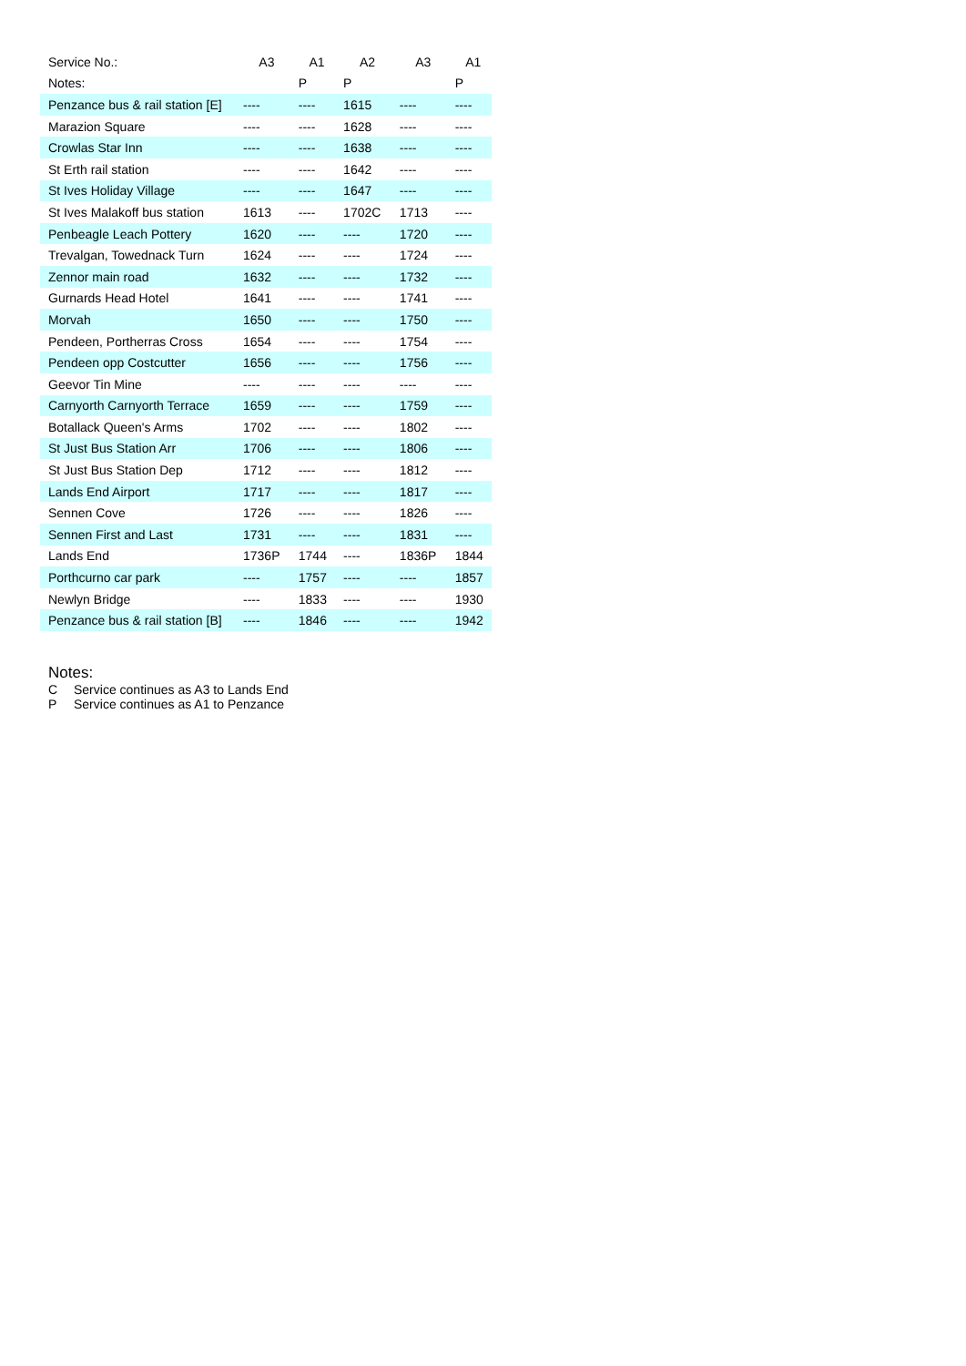| Service No.: | A3 | A1 | A2 | A3 | A1 |
| --- | --- | --- | --- | --- | --- |
| Notes: | | P | P | | P |
| Penzance bus & rail station [E] | ---- | ---- | 1615 | ---- | ---- |
| Marazion Square | ---- | ---- | 1628 | ---- | ---- |
| Crowlas Star Inn | ---- | ---- | 1638 | ---- | ---- |
| St Erth rail station | ---- | ---- | 1642 | ---- | ---- |
| St Ives Holiday Village | ---- | ---- | 1647 | ---- | ---- |
| St Ives Malakoff bus station | 1613 | ---- | 1702C | 1713 | ---- |
| Penbeagle Leach Pottery | 1620 | ---- | ---- | 1720 | ---- |
| Trevalgan, Towednack Turn | 1624 | ---- | ---- | 1724 | ---- |
| Zennor main road | 1632 | ---- | ---- | 1732 | ---- |
| Gurnards Head Hotel | 1641 | ---- | ---- | 1741 | ---- |
| Morvah | 1650 | ---- | ---- | 1750 | ---- |
| Pendeen, Portherras Cross | 1654 | ---- | ---- | 1754 | ---- |
| Pendeen opp Costcutter | 1656 | ---- | ---- | 1756 | ---- |
| Geevor Tin Mine | ---- | ---- | ---- | ---- | ---- |
| Carnyorth Carnyorth Terrace | 1659 | ---- | ---- | 1759 | ---- |
| Botallack Queen's Arms | 1702 | ---- | ---- | 1802 | ---- |
| St Just Bus Station Arr | 1706 | ---- | ---- | 1806 | ---- |
| St Just Bus Station Dep | 1712 | ---- | ---- | 1812 | ---- |
| Lands End Airport | 1717 | ---- | ---- | 1817 | ---- |
| Sennen Cove | 1726 | ---- | ---- | 1826 | ---- |
| Sennen First and Last | 1731 | ---- | ---- | 1831 | ---- |
| Lands End | 1736P | 1744 | ---- | 1836P | 1844 |
| Porthcurno car park | ---- | 1757 | ---- | ---- | 1857 |
| Newlyn Bridge | ---- | 1833 | ---- | ---- | 1930 |
| Penzance bus & rail station [B] | ---- | 1846 | ---- | ---- | 1942 |
Notes:
C Service continues as A3 to Lands End
P Service continues as A1 to Penzance